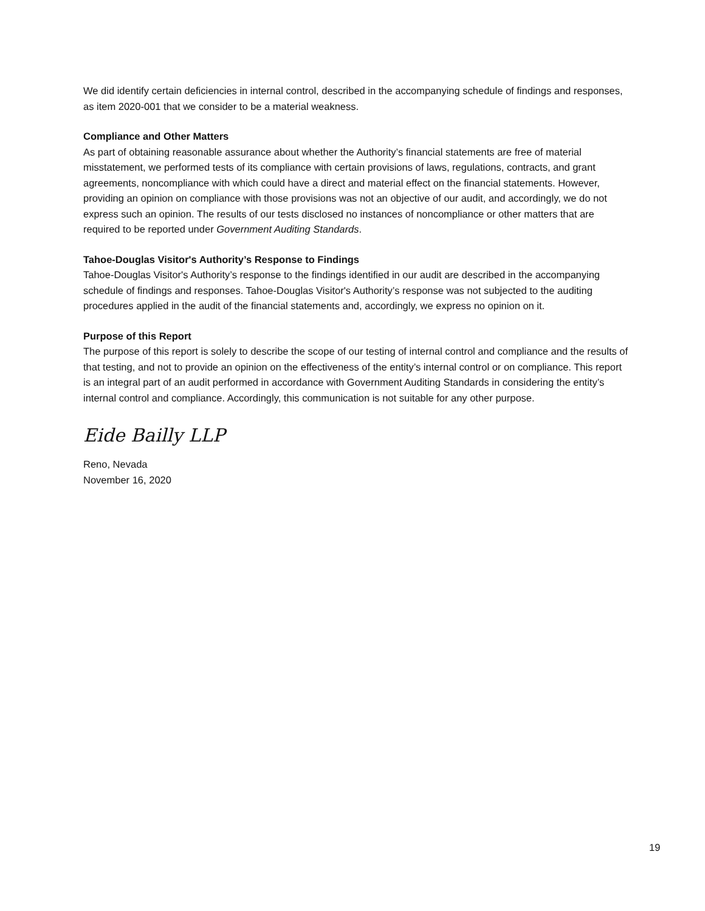We did identify certain deficiencies in internal control, described in the accompanying schedule of findings and responses, as item 2020-001 that we consider to be a material weakness.
Compliance and Other Matters
As part of obtaining reasonable assurance about whether the Authority’s financial statements are free of material misstatement, we performed tests of its compliance with certain provisions of laws, regulations, contracts, and grant agreements, noncompliance with which could have a direct and material effect on the financial statements. However, providing an opinion on compliance with those provisions was not an objective of our audit, and accordingly, we do not express such an opinion. The results of our tests disclosed no instances of noncompliance or other matters that are required to be reported under Government Auditing Standards.
Tahoe-Douglas Visitor's Authority’s Response to Findings
Tahoe-Douglas Visitor's Authority’s response to the findings identified in our audit are described in the accompanying schedule of findings and responses. Tahoe-Douglas Visitor's Authority’s response was not subjected to the auditing procedures applied in the audit of the financial statements and, accordingly, we express no opinion on it.
Purpose of this Report
The purpose of this report is solely to describe the scope of our testing of internal control and compliance and the results of that testing, and not to provide an opinion on the effectiveness of the entity’s internal control or on compliance. This report is an integral part of an audit performed in accordance with Government Auditing Standards in considering the entity’s internal control and compliance. Accordingly, this communication is not suitable for any other purpose.
Eide Bailly LLP
Reno, Nevada
November 16, 2020
19